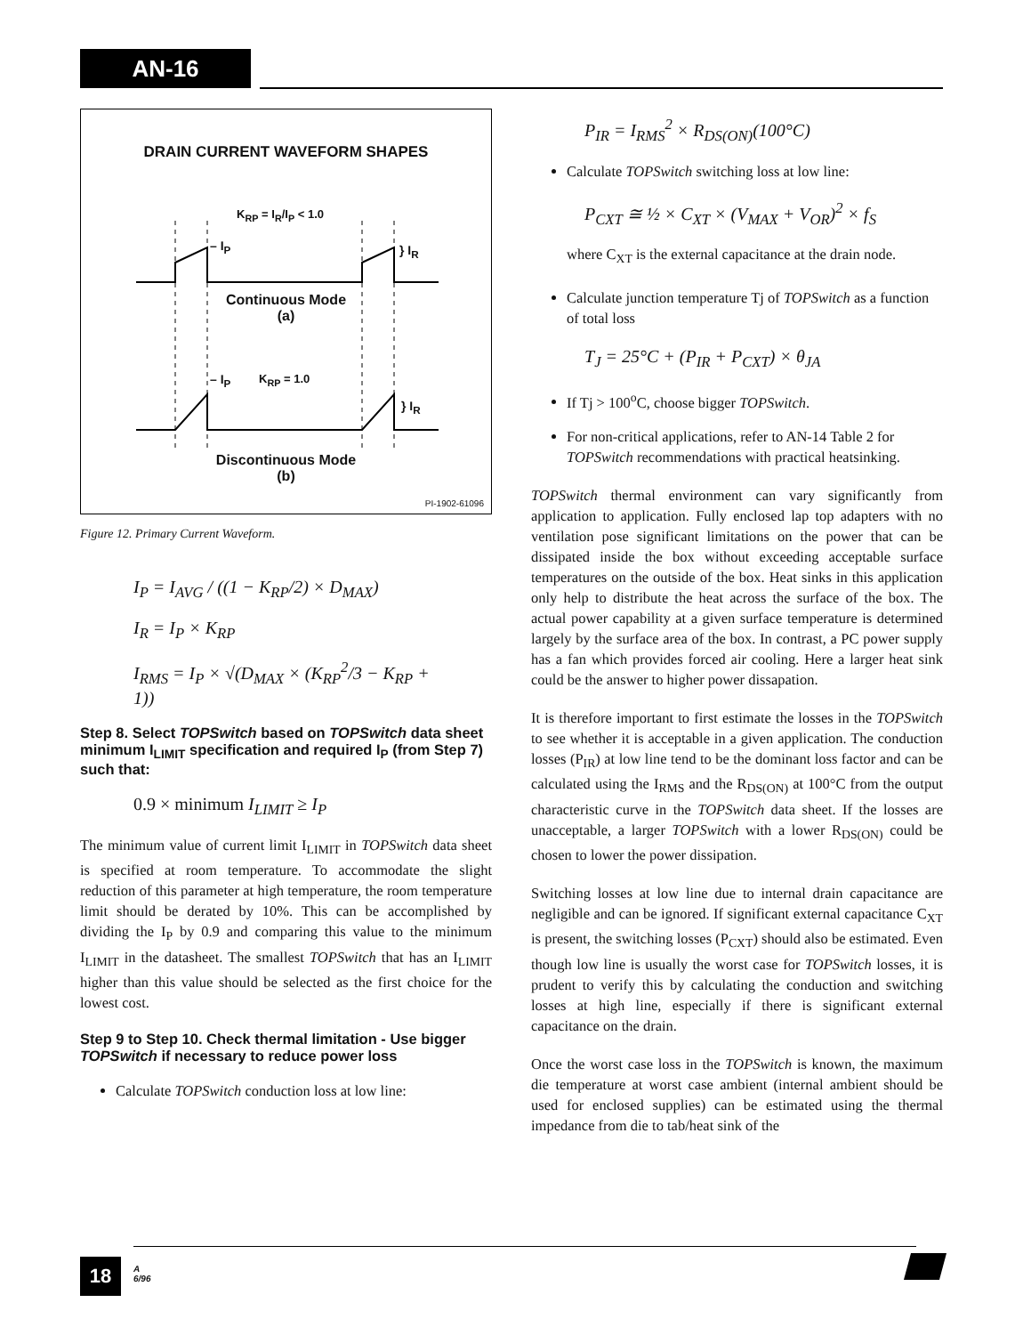AN-16
DRAIN CURRENT WAVEFORM SHAPES
K<sub>RP</sub> = I<sub>R</sub>/I<sub>P</sub> < 1.0
– I<sub>P</sub> } I<sub>R</sub>
Continuous Mode
(a)
– I<sub>P</sub> K<sub>RP</sub> = 1.0
} I<sub>R</sub>
Discontinuous Mode
(b)
PI-1902-61096
Figure 12. Primary Current Waveform.
I<sub>P</sub> = I<sub>AVG</sub> / ((1 − K<sub>RP</sub>/2) × D<sub>MAX</sub>)
I<sub>R</sub> = I<sub>P</sub> × K<sub>RP</sub>
I<sub>RMS</sub> = I<sub>P</sub> × √(D<sub>MAX</sub> × (K<sub>RP</sub><sup>2</sup>/3 − K<sub>RP</sub> + 1))
Step 8. Select TOPSwitch based on TOPSwitch data sheet minimum I<sub>LIMIT</sub> specification and required I<sub>P</sub> (from Step 7) such that:
0.9 × minimum I<sub>LIMIT</sub> ≥ I<sub>P</sub>
The minimum value of current limit I<sub>LIMIT</sub> in TOPSwitch data sheet is specified at room temperature. To accommodate the slight reduction of this parameter at high temperature, the room temperature limit should be derated by 10%. This can be accomplished by dividing the I<sub>P</sub> by 0.9 and comparing this value to the minimum I<sub>LIMIT</sub> in the datasheet. The smallest TOPSwitch that has an I<sub>LIMIT</sub> higher than this value should be selected as the first choice for the lowest cost.
Step 9 to Step 10. Check thermal limitation - Use bigger TOPSwitch if necessary to reduce power loss
Calculate TOPSwitch conduction loss at low line:
P<sub>IR</sub> = I<sub>RMS</sub><sup>2</sup> × R<sub>DS(ON)</sub>(100°C)
Calculate TOPSwitch switching loss at low line:
P<sub>CXT</sub> ≅ ½ × C<sub>XT</sub> × (V<sub>MAX</sub> + V<sub>OR</sub>)<sup>2</sup> × f<sub>S</sub>
where C<sub>XT</sub> is the external capacitance at the drain node.
Calculate junction temperature Tj of TOPSwitch as a function of total loss
T<sub>J</sub> = 25°C + (P<sub>IR</sub> + P<sub>CXT</sub>) × θ<sub>JA</sub>
If Tj > 100<sup>o</sup>C, choose bigger TOPSwitch.
For non-critical applications, refer to AN-14 Table 2 for TOPSwitch recommendations with practical heatsinking.
TOPSwitch thermal environment can vary significantly from application to application. Fully enclosed lap top adapters with no ventilation pose significant limitations on the power that can be dissipated inside the box without exceeding acceptable surface temperatures on the outside of the box. Heat sinks in this application only help to distribute the heat across the surface of the box. The actual power capability at a given surface temperature is determined largely by the surface area of the box. In contrast, a PC power supply has a fan which provides forced air cooling. Here a larger heat sink could be the answer to higher power dissapation.
It is therefore important to first estimate the losses in the TOPSwitch to see whether it is acceptable in a given application. The conduction losses (P<sub>IR</sub>) at low line tend to be the dominant loss factor and can be calculated using the I<sub>RMS</sub> and the R<sub>DS(ON)</sub> at 100°C from the output characteristic curve in the TOPSwitch data sheet. If the losses are unacceptable, a larger TOPSwitch with a lower R<sub>DS(ON)</sub> could be chosen to lower the power dissipation.
Switching losses at low line due to internal drain capacitance are negligible and can be ignored. If significant external capacitance C<sub>XT</sub> is present, the switching losses (P<sub>CXT</sub>) should also be estimated. Even though low line is usually the worst case for TOPSwitch losses, it is prudent to verify this by calculating the conduction and switching losses at high line, especially if there is significant external capacitance on the drain.
Once the worst case loss in the TOPSwitch is known, the maximum die temperature at worst case ambient (internal ambient should be used for enclosed supplies) can be estimated using the thermal impedance from die to tab/heat sink of the
18
A
6/96